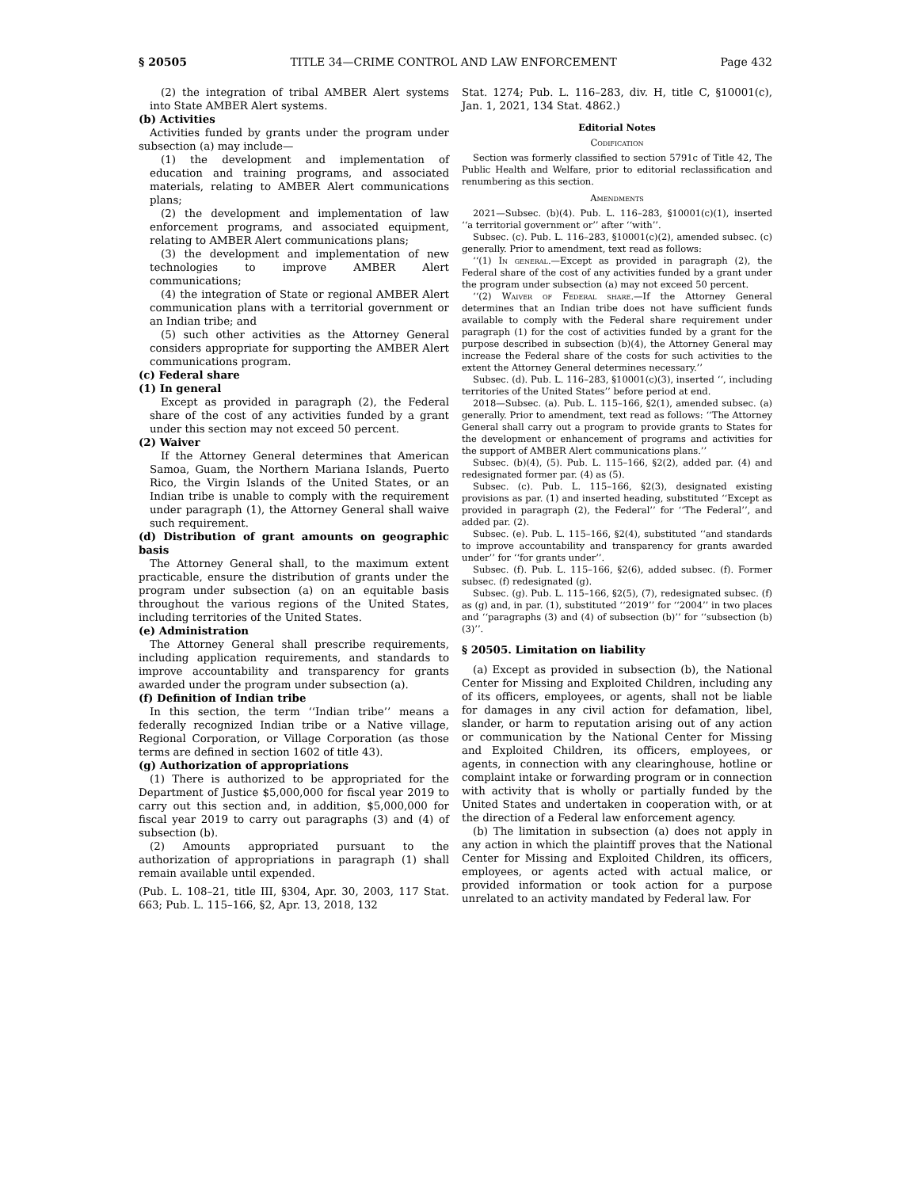§ 20505 TITLE 34—CRIME CONTROL AND LAW ENFORCEMENT Page 432
(2) the integration of tribal AMBER Alert systems into State AMBER Alert systems.
(b) Activities
Activities funded by grants under the program under subsection (a) may include—
(1) the development and implementation of education and training programs, and associated materials, relating to AMBER Alert communications plans;
(2) the development and implementation of law enforcement programs, and associated equipment, relating to AMBER Alert communications plans;
(3) the development and implementation of new technologies to improve AMBER Alert communications;
(4) the integration of State or regional AMBER Alert communication plans with a territorial government or an Indian tribe; and
(5) such other activities as the Attorney General considers appropriate for supporting the AMBER Alert communications program.
(c) Federal share
(1) In general
Except as provided in paragraph (2), the Federal share of the cost of any activities funded by a grant under this section may not exceed 50 percent.
(2) Waiver
If the Attorney General determines that American Samoa, Guam, the Northern Mariana Islands, Puerto Rico, the Virgin Islands of the United States, or an Indian tribe is unable to comply with the requirement under paragraph (1), the Attorney General shall waive such requirement.
(d) Distribution of grant amounts on geographic basis
The Attorney General shall, to the maximum extent practicable, ensure the distribution of grants under the program under subsection (a) on an equitable basis throughout the various regions of the United States, including territories of the United States.
(e) Administration
The Attorney General shall prescribe requirements, including application requirements, and standards to improve accountability and transparency for grants awarded under the program under subsection (a).
(f) Definition of Indian tribe
In this section, the term ‘‘Indian tribe’’ means a federally recognized Indian tribe or a Native village, Regional Corporation, or Village Corporation (as those terms are defined in section 1602 of title 43).
(g) Authorization of appropriations
(1) There is authorized to be appropriated for the Department of Justice $5,000,000 for fiscal year 2019 to carry out this section and, in addition, $5,000,000 for fiscal year 2019 to carry out paragraphs (3) and (4) of subsection (b).
(2) Amounts appropriated pursuant to the authorization of appropriations in paragraph (1) shall remain available until expended.
(Pub. L. 108–21, title III, §304, Apr. 30, 2003, 117 Stat. 663; Pub. L. 115–166, §2, Apr. 13, 2018, 132
Stat. 1274; Pub. L. 116–283, div. H, title C, §10001(c), Jan. 1, 2021, 134 Stat. 4862.)
Editorial Notes
Codification
Section was formerly classified to section 5791c of Title 42, The Public Health and Welfare, prior to editorial reclassification and renumbering as this section.
Amendments
2021—Subsec. (b)(4). Pub. L. 116–283, §10001(c)(1), inserted ‘‘a territorial government or’’ after ‘‘with’’.
Subsec. (c). Pub. L. 116–283, §10001(c)(2), amended subsec. (c) generally. Prior to amendment, text read as follows:
‘‘(1) In general.—Except as provided in paragraph (2), the Federal share of the cost of any activities funded by a grant under the program under subsection (a) may not exceed 50 percent.
‘‘(2) Waiver of Federal share.—If the Attorney General determines that an Indian tribe does not have sufficient funds available to comply with the Federal share requirement under paragraph (1) for the cost of activities funded by a grant for the purpose described in subsection (b)(4), the Attorney General may increase the Federal share of the costs for such activities to the extent the Attorney General determines necessary.’’
Subsec. (d). Pub. L. 116–283, §10001(c)(3), inserted ‘‘, including territories of the United States’’ before period at end.
2018—Subsec. (a). Pub. L. 115–166, §2(1), amended subsec. (a) generally. Prior to amendment, text read as follows: ‘‘The Attorney General shall carry out a program to provide grants to States for the development or enhancement of programs and activities for the support of AMBER Alert communications plans.’’
Subsec. (b)(4), (5). Pub. L. 115–166, §2(2), added par. (4) and redesignated former par. (4) as (5).
Subsec. (c). Pub. L. 115–166, §2(3), designated existing provisions as par. (1) and inserted heading, substituted ‘‘Except as provided in paragraph (2), the Federal’’ for ‘‘The Federal’’, and added par. (2).
Subsec. (e). Pub. L. 115–166, §2(4), substituted ‘‘and standards to improve accountability and transparency for grants awarded under’’ for ‘‘for grants under’’.
Subsec. (f). Pub. L. 115–166, §2(6), added subsec. (f). Former subsec. (f) redesignated (g).
Subsec. (g). Pub. L. 115–166, §2(5), (7), redesignated subsec. (f) as (g) and, in par. (1), substituted ‘‘2019’’ for ‘‘2004’’ in two places and ‘‘paragraphs (3) and (4) of subsection (b)’’ for ‘‘subsection (b)(3)’’.
§ 20505. Limitation on liability
(a) Except as provided in subsection (b), the National Center for Missing and Exploited Children, including any of its officers, employees, or agents, shall not be liable for damages in any civil action for defamation, libel, slander, or harm to reputation arising out of any action or communication by the National Center for Missing and Exploited Children, its officers, employees, or agents, in connection with any clearinghouse, hotline or complaint intake or forwarding program or in connection with activity that is wholly or partially funded by the United States and undertaken in cooperation with, or at the direction of a Federal law enforcement agency.
(b) The limitation in subsection (a) does not apply in any action in which the plaintiff proves that the National Center for Missing and Exploited Children, its officers, employees, or agents acted with actual malice, or provided information or took action for a purpose unrelated to an activity mandated by Federal law. For